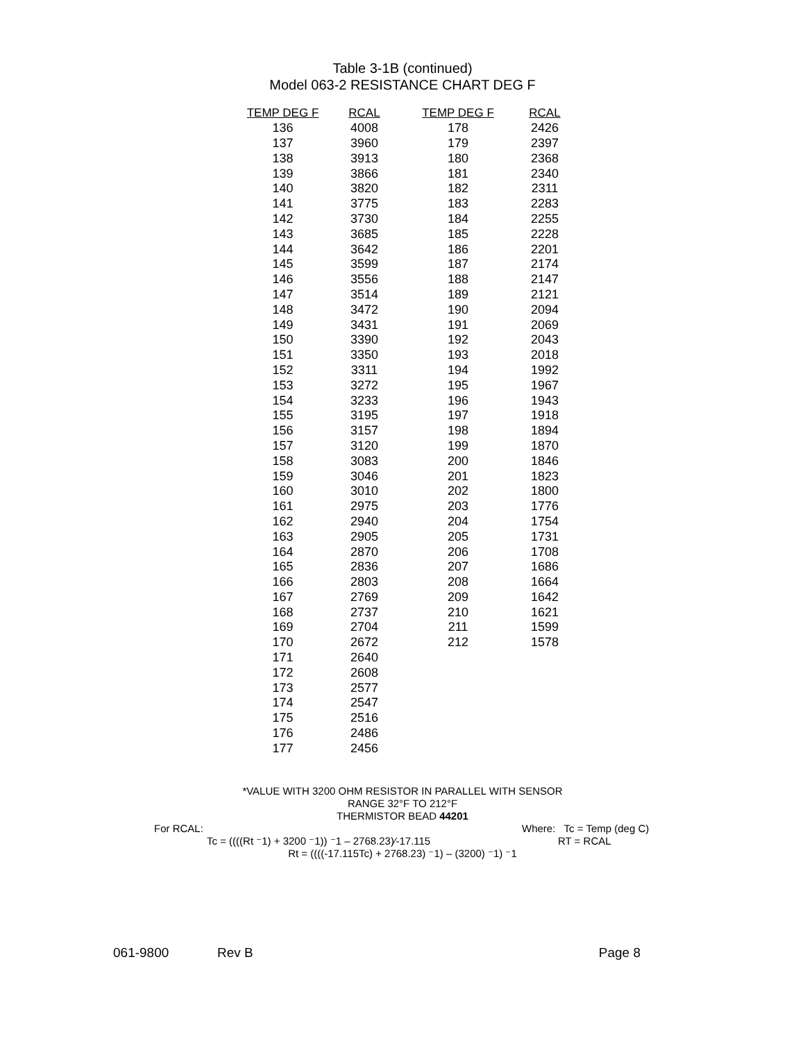Table 3-1B (continued)
Model 063-2 RESISTANCE CHART DEG F
| TEMP DEG F | RCAL | TEMP DEG F | RCAL |
| --- | --- | --- | --- |
| 136 | 4008 | 178 | 2426 |
| 137 | 3960 | 179 | 2397 |
| 138 | 3913 | 180 | 2368 |
| 139 | 3866 | 181 | 2340 |
| 140 | 3820 | 182 | 2311 |
| 141 | 3775 | 183 | 2283 |
| 142 | 3730 | 184 | 2255 |
| 143 | 3685 | 185 | 2228 |
| 144 | 3642 | 186 | 2201 |
| 145 | 3599 | 187 | 2174 |
| 146 | 3556 | 188 | 2147 |
| 147 | 3514 | 189 | 2121 |
| 148 | 3472 | 190 | 2094 |
| 149 | 3431 | 191 | 2069 |
| 150 | 3390 | 192 | 2043 |
| 151 | 3350 | 193 | 2018 |
| 152 | 3311 | 194 | 1992 |
| 153 | 3272 | 195 | 1967 |
| 154 | 3233 | 196 | 1943 |
| 155 | 3195 | 197 | 1918 |
| 156 | 3157 | 198 | 1894 |
| 157 | 3120 | 199 | 1870 |
| 158 | 3083 | 200 | 1846 |
| 159 | 3046 | 201 | 1823 |
| 160 | 3010 | 202 | 1800 |
| 161 | 2975 | 203 | 1776 |
| 162 | 2940 | 204 | 1754 |
| 163 | 2905 | 205 | 1731 |
| 164 | 2870 | 206 | 1708 |
| 165 | 2836 | 207 | 1686 |
| 166 | 2803 | 208 | 1664 |
| 167 | 2769 | 209 | 1642 |
| 168 | 2737 | 210 | 1621 |
| 169 | 2704 | 211 | 1599 |
| 170 | 2672 | 212 | 1578 |
| 171 | 2640 | | |
| 172 | 2608 | | |
| 173 | 2577 | | |
| 174 | 2547 | | |
| 175 | 2516 | | |
| 176 | 2486 | | |
| 177 | 2456 | | |
*VALUE WITH 3200 OHM RESISTOR IN PARALLEL WITH SENSOR
RANGE 32°F TO 212°F
THERMISTOR BEAD 44201
For RCAL: Where: Tc = Temp (deg C)
Tc = ((((Rt ⁻1) + 3200 ⁻1)) ⁻1 – 2768.23)∕-17.115 RT = RCAL
Rt = ((((-17.115Tc) + 2768.23) ⁻1) – (3200) ⁻1) ⁻1
061-9800 Rev B Page 8